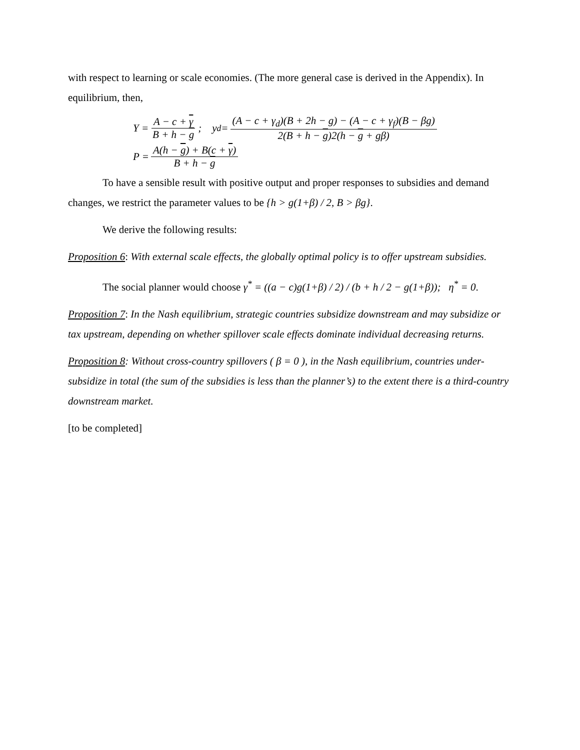with respect to learning or scale economies. (The more general case is derived in the Appendix). In equilibrium, then,
Y = A − c + γ B + h − g; y<sub>d</sub> = (A − c + γ<sub>d</sub>)(B + 2h − g) − (A − c + γ<sub>f</sub>)(B − βg) 2(B + h − g)2(h − g + gβ)
P = A(h − g) + B(c + γ) B + h − g
To have a sensible result with positive output and proper responses to subsidies and demand changes, we restrict the parameter values to be {h > g(1+β) / 2, B > βg}.
We derive the following results:
Proposition 6: With external scale effects, the globally optimal policy is to offer upstream subsidies.
The social planner would choose γ<sup>*</sup> = ((a − c)g(1+β) / 2) / (b + h / 2 − g(1+β)); η<sup>*</sup> = 0.
Proposition 7: In the Nash equilibrium, strategic countries subsidize downstream and may subsidize or tax upstream, depending on whether spillover scale effects dominate individual decreasing returns.
Proposition 8: Without cross-country spillovers ( β = 0 ), in the Nash equilibrium, countries under-subsidize in total (the sum of the subsidies is less than the planner’s) to the extent there is a third-country downstream market.
[to be completed]